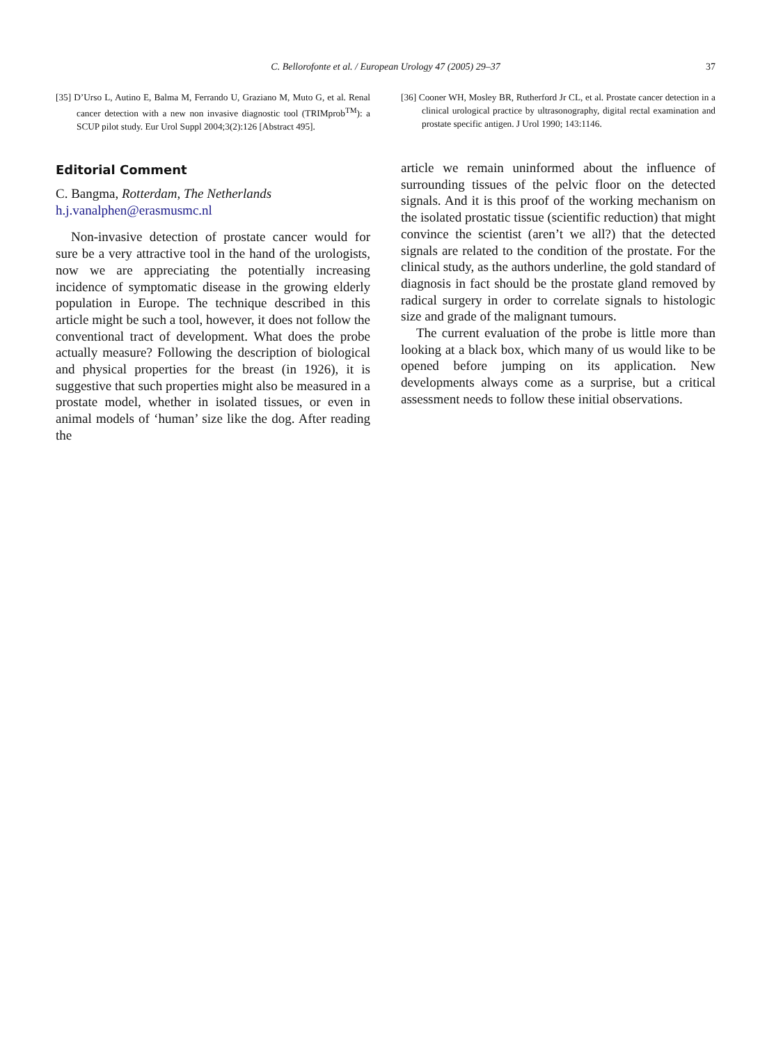C. Bellorofonte et al. / European Urology 47 (2005) 29–37
37
[35] D’Urso L, Autino E, Balma M, Ferrando U, Graziano M, Muto G, et al. Renal cancer detection with a new non invasive diagnostic tool (TRIMprob<sup>TM</sup>): a SCUP pilot study. Eur Urol Suppl 2004;3(2):126 [Abstract 495].
Editorial Comment
C. Bangma, Rotterdam, The Netherlands
h.j.vanalphen@erasmusmc.nl
Non-invasive detection of prostate cancer would for sure be a very attractive tool in the hand of the urologists, now we are appreciating the potentially increasing incidence of symptomatic disease in the growing elderly population in Europe. The technique described in this article might be such a tool, however, it does not follow the conventional tract of development. What does the probe actually measure? Following the description of biological and physical properties for the breast (in 1926), it is suggestive that such properties might also be measured in a prostate model, whether in isolated tissues, or even in animal models of ‘human’ size like the dog. After reading the
[36] Cooner WH, Mosley BR, Rutherford Jr CL, et al. Prostate cancer detection in a clinical urological practice by ultrasonography, digital rectal examination and prostate specific antigen. J Urol 1990; 143:1146.
article we remain uninformed about the influence of surrounding tissues of the pelvic floor on the detected signals. And it is this proof of the working mechanism on the isolated prostatic tissue (scientific reduction) that might convince the scientist (aren’t we all?) that the detected signals are related to the condition of the prostate. For the clinical study, as the authors underline, the gold standard of diagnosis in fact should be the prostate gland removed by radical surgery in order to correlate signals to histologic size and grade of the malignant tumours.
The current evaluation of the probe is little more than looking at a black box, which many of us would like to be opened before jumping on its application. New developments always come as a surprise, but a critical assessment needs to follow these initial observations.